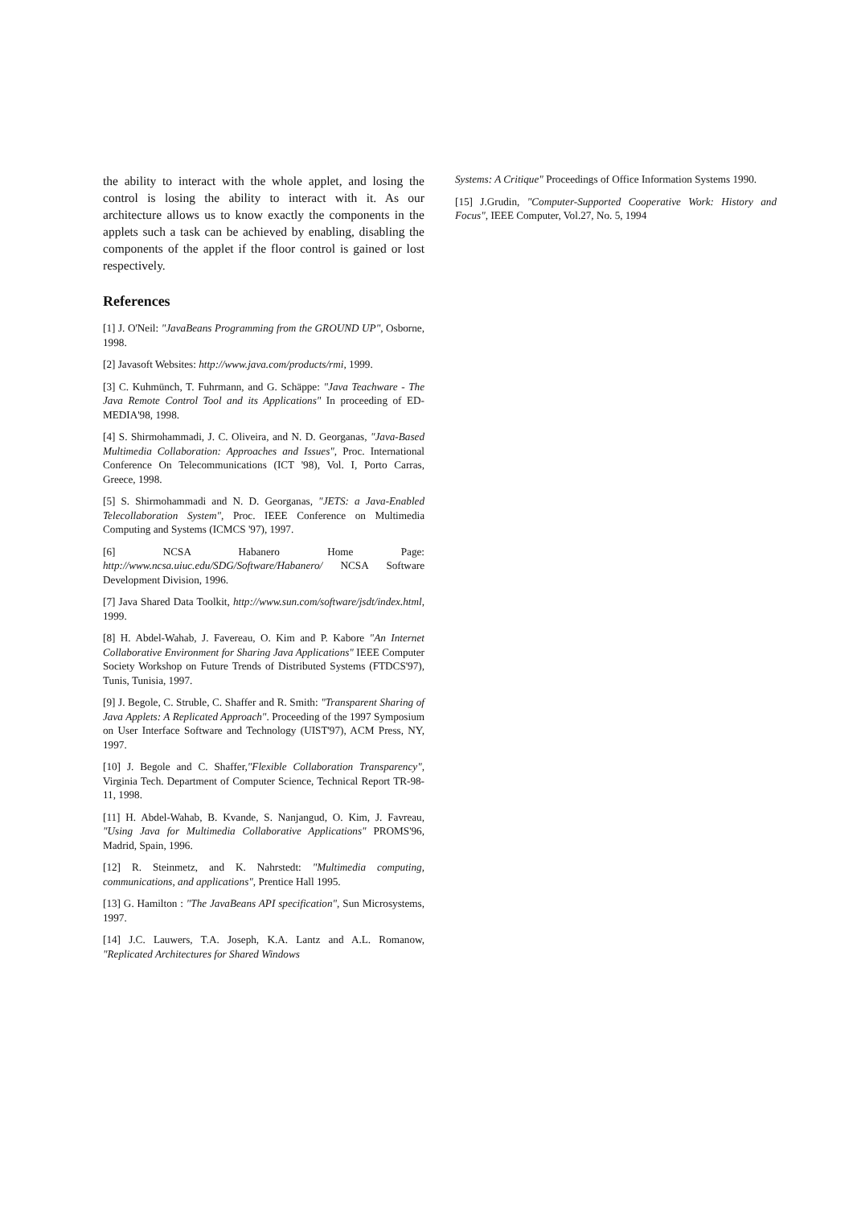the ability to interact with the whole applet, and losing the control is losing the ability to interact with it. As our architecture allows us to know exactly the components in the applets such a task can be achieved by enabling, disabling the components of the applet if the floor control is gained or lost respectively.
References
[1] J. O'Neil: "JavaBeans Programming from the GROUND UP", Osborne, 1998.
[2] Javasoft Websites: http://www.java.com/products/rmi, 1999.
[3] C. Kuhmünch, T. Fuhrmann, and G. Schäppe: "Java Teachware - The Java Remote Control Tool and its Applications" In proceeding of ED-MEDIA'98, 1998.
[4] S. Shirmohammadi, J. C. Oliveira, and N. D. Georganas, "Java-Based Multimedia Collaboration: Approaches and Issues", Proc. International Conference On Telecommunications (ICT '98), Vol. I, Porto Carras, Greece, 1998.
[5] S. Shirmohammadi and N. D. Georganas, "JETS: a Java-Enabled Telecollaboration System", Proc. IEEE Conference on Multimedia Computing and Systems (ICMCS '97), 1997.
[6] NCSA Habanero Home Page: http://www.ncsa.uiuc.edu/SDG/Software/Habanero/ NCSA Software Development Division, 1996.
[7] Java Shared Data Toolkit, http://www.sun.com/software/jsdt/index.html, 1999.
[8] H. Abdel-Wahab, J. Favereau, O. Kim and P. Kabore "An Internet Collaborative Environment for Sharing Java Applications" IEEE Computer Society Workshop on Future Trends of Distributed Systems (FTDCS'97), Tunis, Tunisia, 1997.
[9] J. Begole, C. Struble, C. Shaffer and R. Smith: "Transparent Sharing of Java Applets: A Replicated Approach". Proceeding of the 1997 Symposium on User Interface Software and Technology (UIST'97), ACM Press, NY, 1997.
[10] J. Begole and C. Shaffer,"Flexible Collaboration Transparency", Virginia Tech. Department of Computer Science, Technical Report TR-98-11, 1998.
[11] H. Abdel-Wahab, B. Kvande, S. Nanjangud, O. Kim, J. Favreau, "Using Java for Multimedia Collaborative Applications" PROMS'96, Madrid, Spain, 1996.
[12] R. Steinmetz, and K. Nahrstedt: "Multimedia computing, communications, and applications", Prentice Hall 1995.
[13] G. Hamilton : "The JavaBeans API specification", Sun Microsystems, 1997.
[14] J.C. Lauwers, T.A. Joseph, K.A. Lantz and A.L. Romanow, "Replicated Architectures for Shared Windows
Systems: A Critique" Proceedings of Office Information Systems 1990.
[15] J.Grudin, "Computer-Supported Cooperative Work: History and Focus", IEEE Computer, Vol.27, No. 5, 1994